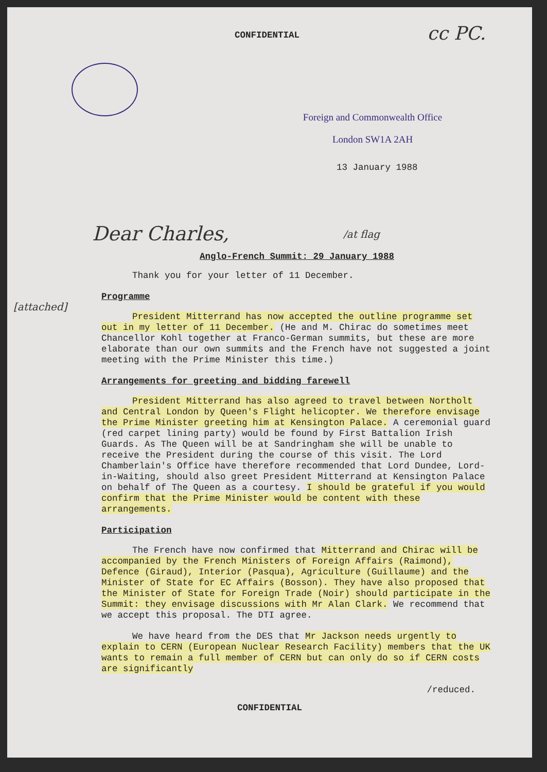CONFIDENTIAL
cc PC.
Foreign and Commonwealth Office
London SW1A 2AH
13 January 1988
Dear Charles,
[attached]
/at flag
Anglo-French Summit: 29 January 1988
Thank you for your letter of 11 December.
Programme
President Mitterrand has now accepted the outline programme set out in my letter of 11 December. (He and M. Chirac do sometimes meet Chancellor Kohl together at Franco-German summits, but these are more elaborate than our own summits and the French have not suggested a joint meeting with the Prime Minister this time.)
Arrangements for greeting and bidding farewell
President Mitterrand has also agreed to travel between Northolt and Central London by Queen's Flight helicopter. We therefore envisage the Prime Minister greeting him at Kensington Palace. A ceremonial guard (red carpet lining party) would be found by First Battalion Irish Guards. As The Queen will be at Sandringham she will be unable to receive the President during the course of this visit. The Lord Chamberlain's Office have therefore recommended that Lord Dundee, Lord-in-Waiting, should also greet President Mitterrand at Kensington Palace on behalf of The Queen as a courtesy. I should be grateful if you would confirm that the Prime Minister would be content with these arrangements.
Participation
The French have now confirmed that Mitterrand and Chirac will be accompanied by the French Ministers of Foreign Affairs (Raimond), Defence (Giraud), Interior (Pasqua), Agriculture (Guillaume) and the Minister of State for EC Affairs (Bosson). They have also proposed that the Minister of State for Foreign Trade (Noir) should participate in the Summit: they envisage discussions with Mr Alan Clark. We recommend that we accept this proposal. The DTI agree.
We have heard from the DES that Mr Jackson needs urgently to explain to CERN (European Nuclear Research Facility) members that the UK wants to remain a full member of CERN but can only do so if CERN costs are significantly
/reduced.
CONFIDENTIAL